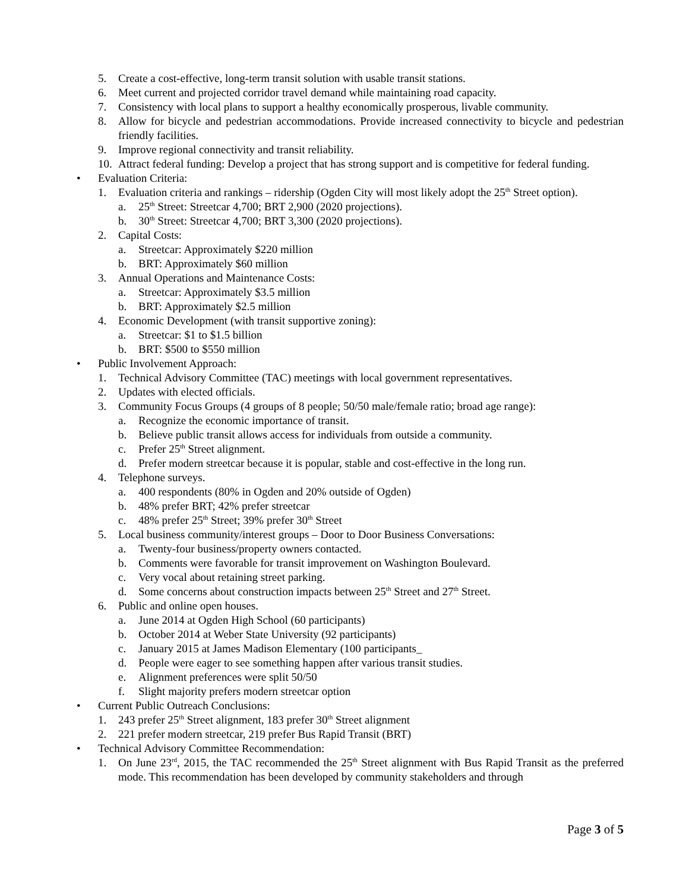5. Create a cost-effective, long-term transit solution with usable transit stations.
6. Meet current and projected corridor travel demand while maintaining road capacity.
7. Consistency with local plans to support a healthy economically prosperous, livable community.
8. Allow for bicycle and pedestrian accommodations. Provide increased connectivity to bicycle and pedestrian friendly facilities.
9. Improve regional connectivity and transit reliability.
10. Attract federal funding: Develop a project that has strong support and is competitive for federal funding.
• Evaluation Criteria:
1. Evaluation criteria and rankings – ridership (Ogden City will most likely adopt the 25<sup>th</sup> Street option).
a. 25<sup>th</sup> Street: Streetcar 4,700; BRT 2,900 (2020 projections).
b. 30<sup>th</sup> Street: Streetcar 4,700; BRT 3,300 (2020 projections).
2. Capital Costs:
a. Streetcar: Approximately $220 million
b. BRT: Approximately $60 million
3. Annual Operations and Maintenance Costs:
a. Streetcar: Approximately $3.5 million
b. BRT: Approximately $2.5 million
4. Economic Development (with transit supportive zoning):
a. Streetcar: $1 to $1.5 billion
b. BRT: $500 to $550 million
• Public Involvement Approach:
1. Technical Advisory Committee (TAC) meetings with local government representatives.
2. Updates with elected officials.
3. Community Focus Groups (4 groups of 8 people; 50/50 male/female ratio; broad age range):
a. Recognize the economic importance of transit.
b. Believe public transit allows access for individuals from outside a community.
c. Prefer 25<sup>th</sup> Street alignment.
d. Prefer modern streetcar because it is popular, stable and cost-effective in the long run.
4. Telephone surveys.
a. 400 respondents (80% in Ogden and 20% outside of Ogden)
b. 48% prefer BRT; 42% prefer streetcar
c. 48% prefer 25<sup>th</sup> Street; 39% prefer 30<sup>th</sup> Street
5. Local business community/interest groups – Door to Door Business Conversations:
a. Twenty-four business/property owners contacted.
b. Comments were favorable for transit improvement on Washington Boulevard.
c. Very vocal about retaining street parking.
d. Some concerns about construction impacts between 25<sup>th</sup> Street and 27<sup>th</sup> Street.
6. Public and online open houses.
a. June 2014 at Ogden High School (60 participants)
b. October 2014 at Weber State University (92 participants)
c. January 2015 at James Madison Elementary (100 participants_
d. People were eager to see something happen after various transit studies.
e. Alignment preferences were split 50/50
f. Slight majority prefers modern streetcar option
• Current Public Outreach Conclusions:
1. 243 prefer 25<sup>th</sup> Street alignment, 183 prefer 30<sup>th</sup> Street alignment
2. 221 prefer modern streetcar, 219 prefer Bus Rapid Transit (BRT)
• Technical Advisory Committee Recommendation:
1. On June 23<sup>rd</sup>, 2015, the TAC recommended the 25<sup>th</sup> Street alignment with Bus Rapid Transit as the preferred mode. This recommendation has been developed by community stakeholders and through
Page 3 of 5